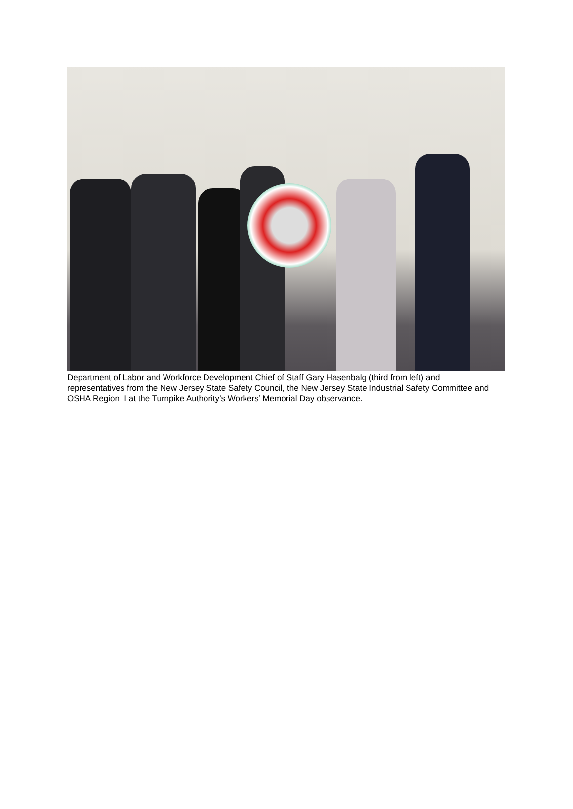Department of Labor and Workforce Development Chief of Staff Gary Hasenbalg (third from left) and representatives from the New Jersey State Safety Council, the New Jersey State Industrial Safety Committee and OSHA Region II at the Turnpike Authority’s Workers’ Memorial Day observance.